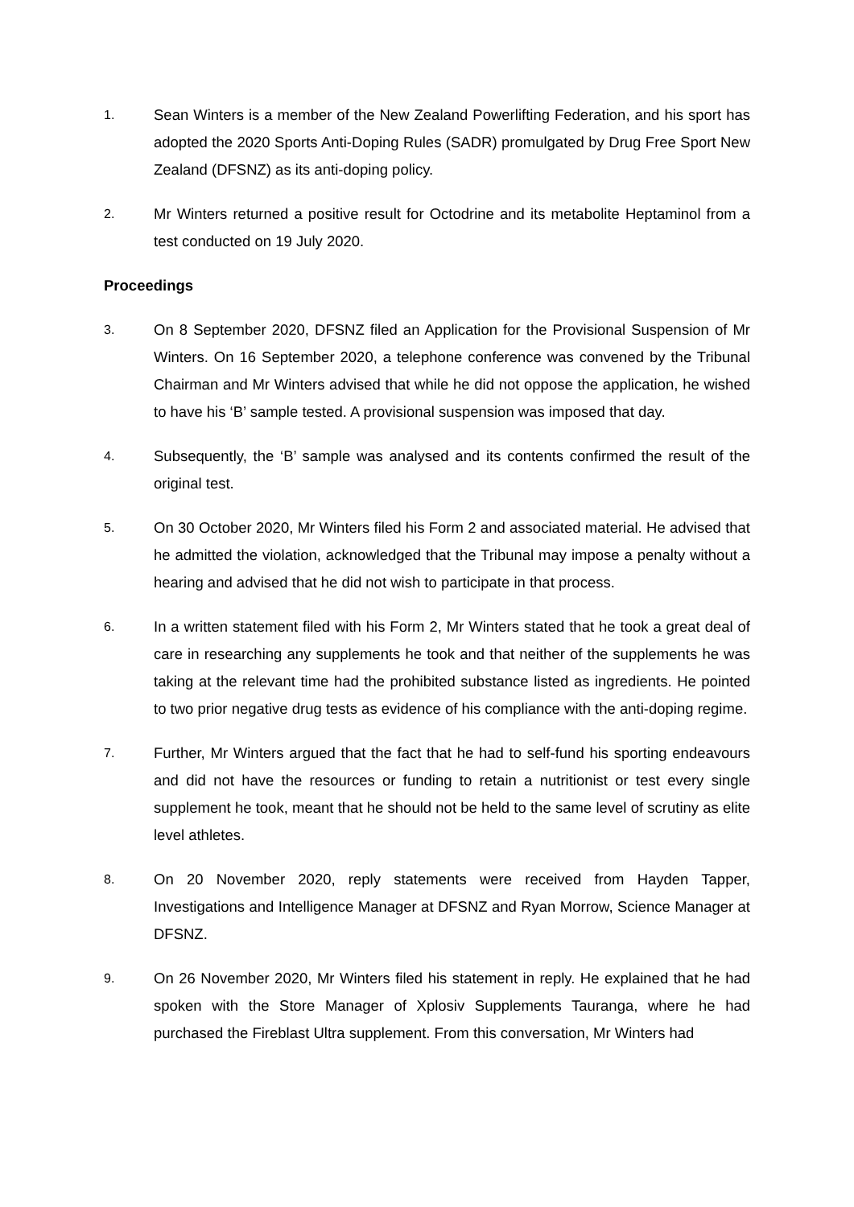1.
Sean Winters is a member of the New Zealand Powerlifting Federation, and his sport has adopted the 2020 Sports Anti-Doping Rules (SADR) promulgated by Drug Free Sport New Zealand (DFSNZ) as its anti-doping policy.
2.
Mr Winters returned a positive result for Octodrine and its metabolite Heptaminol from a test conducted on 19 July 2020.
Proceedings
3.
On 8 September 2020, DFSNZ filed an Application for the Provisional Suspension of Mr Winters. On 16 September 2020, a telephone conference was convened by the Tribunal Chairman and Mr Winters advised that while he did not oppose the application, he wished to have his ‘B’ sample tested. A provisional suspension was imposed that day.
4.
Subsequently, the ‘B’ sample was analysed and its contents confirmed the result of the original test.
5.
On 30 October 2020, Mr Winters filed his Form 2 and associated material. He advised that he admitted the violation, acknowledged that the Tribunal may impose a penalty without a hearing and advised that he did not wish to participate in that process.
6.
In a written statement filed with his Form 2, Mr Winters stated that he took a great deal of care in researching any supplements he took and that neither of the supplements he was taking at the relevant time had the prohibited substance listed as ingredients. He pointed to two prior negative drug tests as evidence of his compliance with the anti-doping regime.
7.
Further, Mr Winters argued that the fact that he had to self-fund his sporting endeavours and did not have the resources or funding to retain a nutritionist or test every single supplement he took, meant that he should not be held to the same level of scrutiny as elite level athletes.
8.
On 20 November 2020, reply statements were received from Hayden Tapper, Investigations and Intelligence Manager at DFSNZ and Ryan Morrow, Science Manager at DFSNZ.
9.
On 26 November 2020, Mr Winters filed his statement in reply. He explained that he had spoken with the Store Manager of Xplosiv Supplements Tauranga, where he had purchased the Fireblast Ultra supplement. From this conversation, Mr Winters had